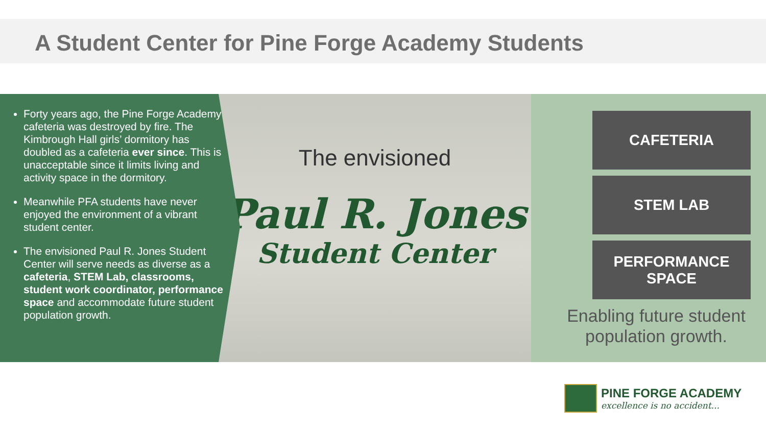A Student Center for Pine Forge Academy Students
Forty years ago, the Pine Forge Academy cafeteria was destroyed by fire. The Kimbrough Hall girls’ dormitory has doubled as a cafeteria ever since. This is unacceptable since it limits living and activity space in the dormitory.
Meanwhile PFA students have never enjoyed the environment of a vibrant student center.
The envisioned Paul R. Jones Student Center will serve needs as diverse as a cafeteria, STEM Lab, classrooms, student work coordinator, performance space and accommodate future student population growth.
The envisioned
Paul R. Jones
Student Center
CAFETERIA
STEM LAB
PERFORMANCE
SPACE
Enabling future student
population growth.
PINE FORGE ACADEMY
excellence is no accident...